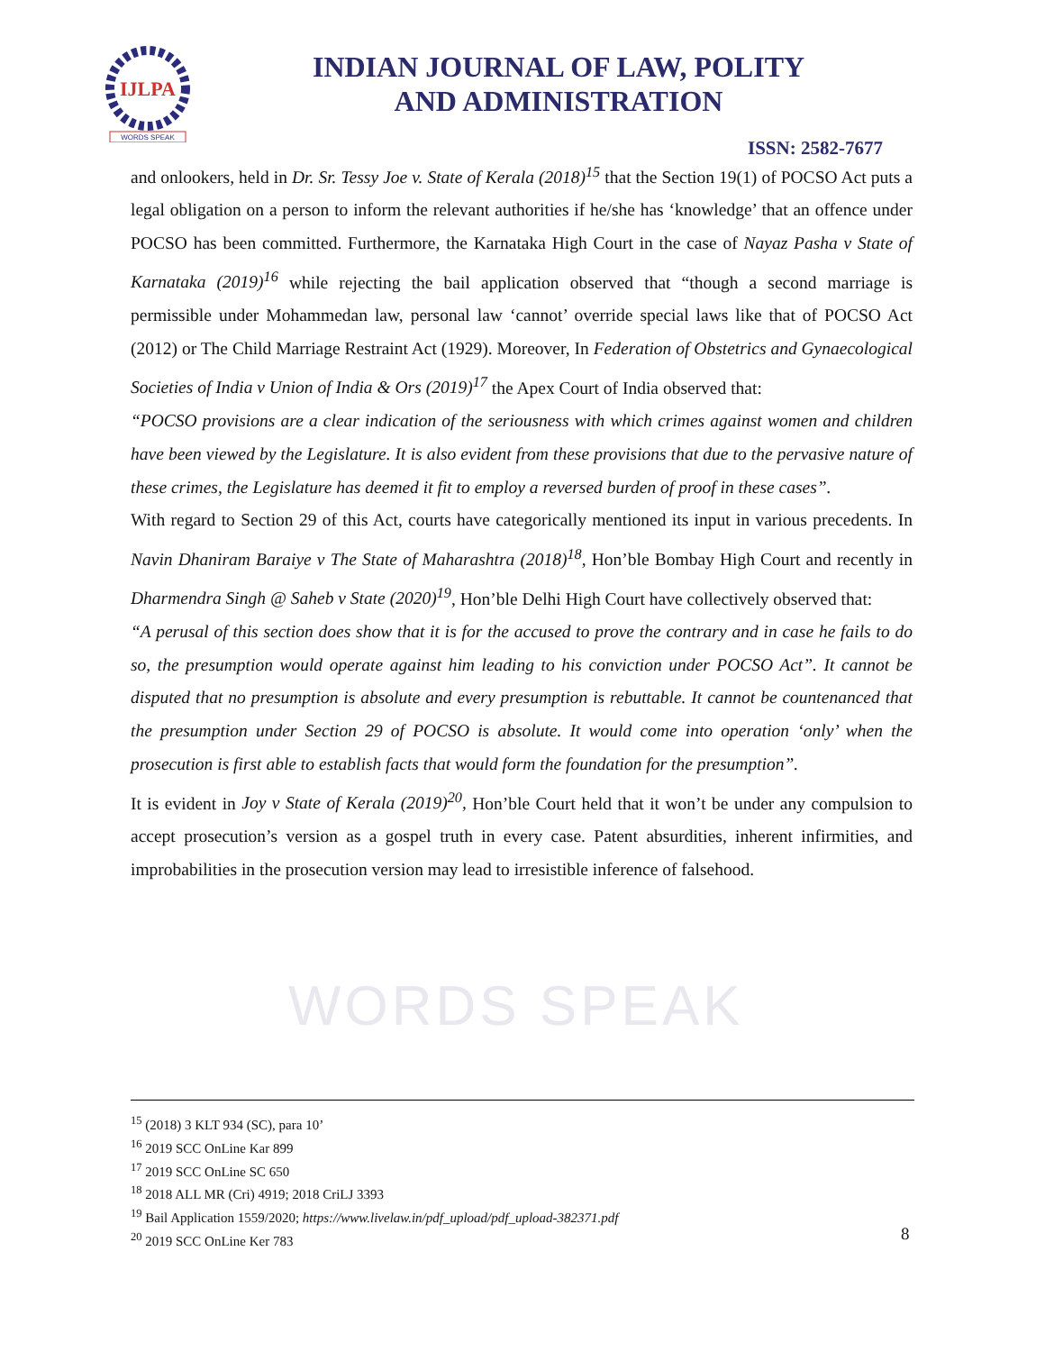IJLPA
WORDS SPEAK
INDIAN JOURNAL OF LAW, POLITY
AND ADMINISTRATION
ISSN: 2582-7677
WORDS SPEAK
and onlookers, held in Dr. Sr. Tessy Joe v. State of Kerala (2018)<sup>15</sup> that the Section 19(1) of POCSO Act puts a legal obligation on a person to inform the relevant authorities if he/she has ‘knowledge’ that an offence under POCSO has been committed. Furthermore, the Karnataka High Court in the case of Nayaz Pasha v State of Karnataka (2019)<sup>16</sup> while rejecting the bail application observed that “though a second marriage is permissible under Mohammedan law, personal law ‘cannot’ override special laws like that of POCSO Act (2012) or The Child Marriage Restraint Act (1929). Moreover, In Federation of Obstetrics and Gynaecological Societies of India v Union of India & Ors (2019)<sup>17</sup> the Apex Court of India observed that:
“POCSO provisions are a clear indication of the seriousness with which crimes against women and children have been viewed by the Legislature. It is also evident from these provisions that due to the pervasive nature of these crimes, the Legislature has deemed it fit to employ a reversed burden of proof in these cases”.
With regard to Section 29 of this Act, courts have categorically mentioned its input in various precedents. In Navin Dhaniram Baraiye v The State of Maharashtra (2018)<sup>18</sup>, Hon’ble Bombay High Court and recently in Dharmendra Singh @ Saheb v State (2020)<sup>19</sup>, Hon’ble Delhi High Court have collectively observed that:
“A perusal of this section does show that it is for the accused to prove the contrary and in case he fails to do so, the presumption would operate against him leading to his conviction under POCSO Act”. It cannot be disputed that no presumption is absolute and every presumption is rebuttable. It cannot be countenanced that the presumption under Section 29 of POCSO is absolute. It would come into operation ‘only’ when the prosecution is first able to establish facts that would form the foundation for the presumption”.
It is evident in Joy v State of Kerala (2019)<sup>20</sup>, Hon’ble Court held that it won’t be under any compulsion to accept prosecution’s version as a gospel truth in every case. Patent absurdities, inherent infirmities, and improbabilities in the prosecution version may lead to irresistible inference of falsehood.
<sup>15</sup> (2018) 3 KLT 934 (SC), para 10’
<sup>16</sup> 2019 SCC OnLine Kar 899
<sup>17</sup> 2019 SCC OnLine SC 650
<sup>18</sup> 2018 ALL MR (Cri) 4919; 2018 CriLJ 3393
<sup>19</sup> Bail Application 1559/2020; https://www.livelaw.in/pdf_upload/pdf_upload-382371.pdf
<sup>20</sup> 2019 SCC OnLine Ker 783
8